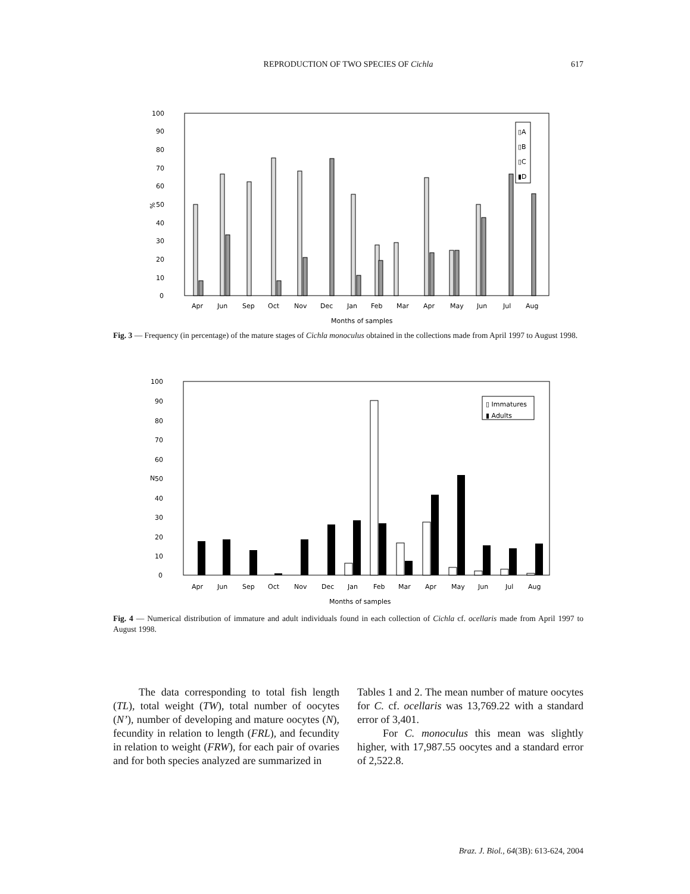REPRODUCTION OF TWO SPECIES OF Cichla
617
100
90
80
70
60
50
40
30
20
10
0
%
Apr
Jun
Sep
Oct
Nov
Dec
Jan
Feb
Mar
Apr
May
Jun
Jul
Aug
Months of samples
▯A
▯B
▯C
▮D
Fig. 3 — Frequency (in percentage) of the mature stages of Cichla monoculus obtained in the collections made from April 1997 to August 1998.
100
90
80
70
60
50
40
30
20
10
0
N
Apr
Jun
Sep
Oct
Nov
Dec
Jan
Feb
Mar
Apr
May
Jun
Jul
Aug
Months of samples
▯ Immatures
▮ Adults
Fig. 4 — Numerical distribution of immature and adult individuals found in each collection of Cichla cf. ocellaris made from April 1997 to August 1998.
The data corresponding to total fish length (TL), total weight (TW), total number of oocytes (N’), number of developing and mature oocytes (N), fecundity in relation to length (FRL), and fecundity in relation to weight (FRW), for each pair of ovaries and for both species analyzed are summarized in
Tables 1 and 2. The mean number of mature oocytes for C. cf. ocellaris was 13,769.22 with a standard error of 3,401.
For C. monoculus this mean was slightly higher, with 17,987.55 oocytes and a standard error of 2,522.8.
Braz. J. Biol., 64(3B): 613-624, 2004